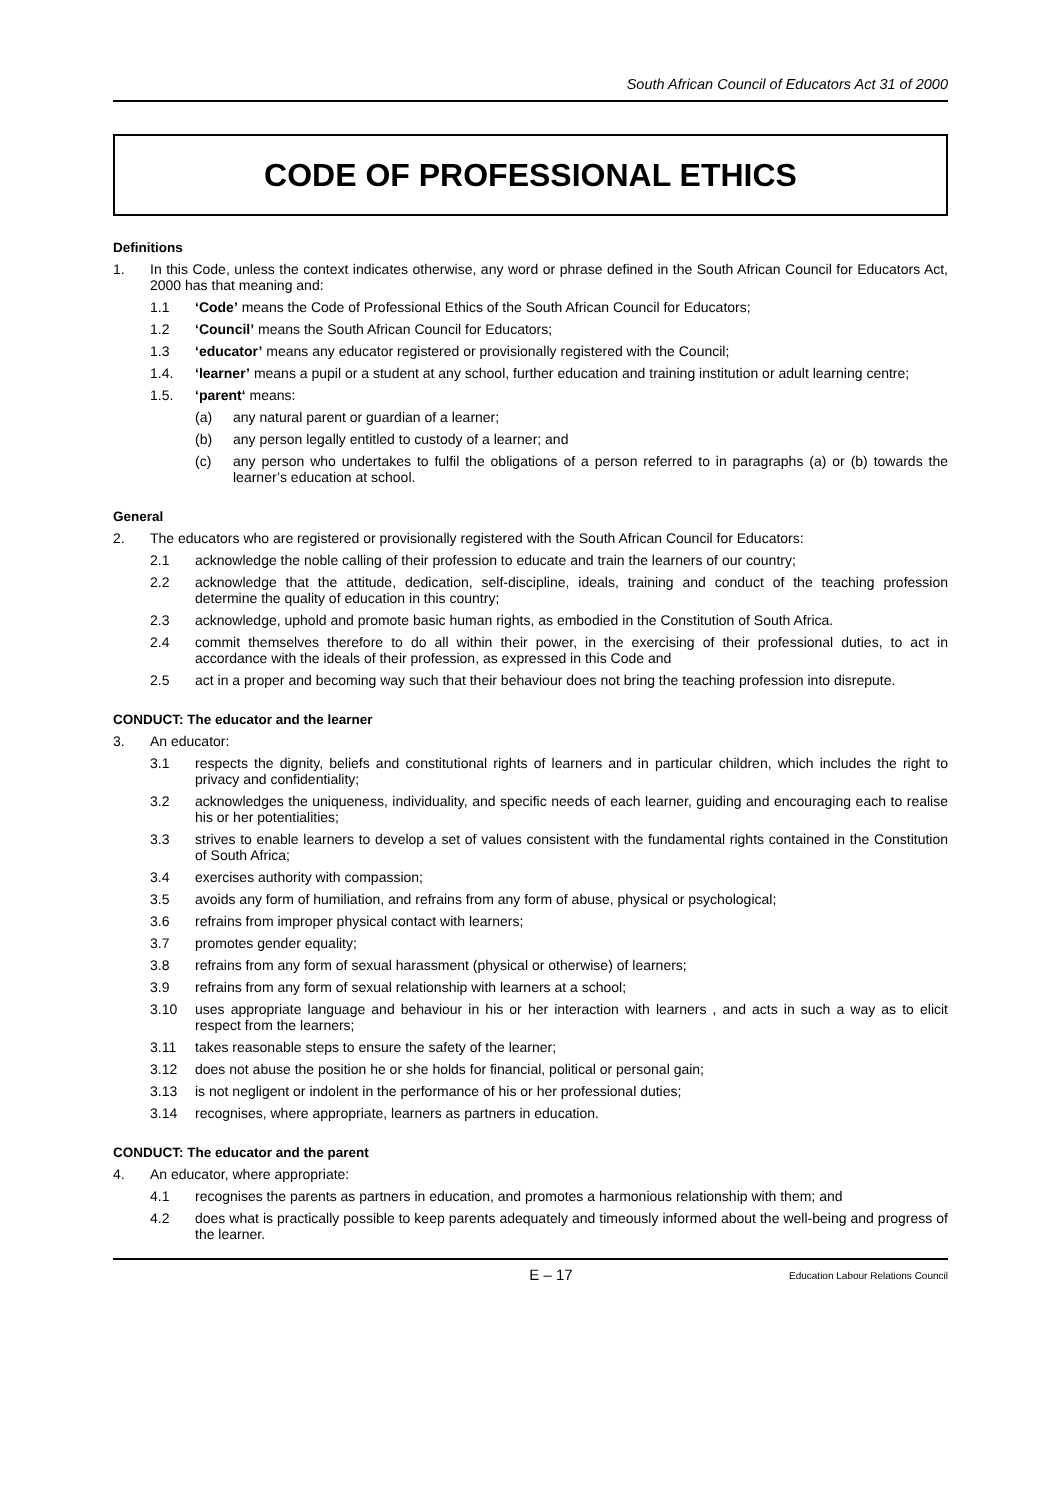South African Council of Educators Act 31 of 2000
CODE OF PROFESSIONAL ETHICS
Definitions
1. In this Code, unless the context indicates otherwise, any word or phrase defined in the South African Council for Educators Act, 2000 has that meaning and:
1.1 ‘Code’ means the Code of Professional Ethics of the South African Council for Educators;
1.2 ‘Council’ means the South African Council for Educators;
1.3 ‘educator’ means any educator registered or provisionally registered with the Council;
1.4. ‘learner’ means a pupil or a student at any school, further education and training institution or adult learning centre;
1.5. ‘parent‘ means:
(a) any natural parent or guardian of a learner;
(b) any person legally entitled to custody of a learner; and
(c) any person who undertakes to fulfil the obligations of a person referred to in paragraphs (a) or (b) towards the learner’s education at school.
General
2. The educators who are registered or provisionally registered with the South African Council for Educators:
2.1 acknowledge the noble calling of their profession to educate and train the learners of our country;
2.2 acknowledge that the attitude, dedication, self-discipline, ideals, training and conduct of the teaching profession determine the quality of education in this country;
2.3 acknowledge, uphold and promote basic human rights, as embodied in the Constitution of South Africa.
2.4 commit themselves therefore to do all within their power, in the exercising of their professional duties, to act in accordance with the ideals of their profession, as expressed in this Code and
2.5 act in a proper and becoming way such that their behaviour does not bring the teaching profession into disrepute.
CONDUCT: The educator and the learner
3. An educator:
3.1 respects the dignity, beliefs and constitutional rights of learners and in particular children, which includes the right to privacy and confidentiality;
3.2 acknowledges the uniqueness, individuality, and specific needs of each learner, guiding and encouraging each to realise his or her potentialities;
3.3 strives to enable learners to develop a set of values consistent with the fundamental rights contained in the Constitution of South Africa;
3.4 exercises authority with compassion;
3.5 avoids any form of humiliation, and refrains from any form of abuse, physical or psychological;
3.6 refrains from improper physical contact with learners;
3.7 promotes gender equality;
3.8 refrains from any form of sexual harassment (physical or otherwise) of learners;
3.9 refrains from any form of sexual relationship with learners at a school;
3.10 uses appropriate language and behaviour in his or her interaction with learners , and acts in such a way as to elicit respect from the learners;
3.11 takes reasonable steps to ensure the safety of the learner;
3.12 does not abuse the position he or she holds for financial, political or personal gain;
3.13 is not negligent or indolent in the performance of his or her professional duties;
3.14 recognises, where appropriate, learners as partners in education.
CONDUCT: The educator and the parent
4. An educator, where appropriate:
4.1 recognises the parents as partners in education, and promotes a harmonious relationship with them; and
4.2 does what is practically possible to keep parents adequately and timeously informed about the well-being and progress of the learner.
E – 17 Education Labour Relations Council